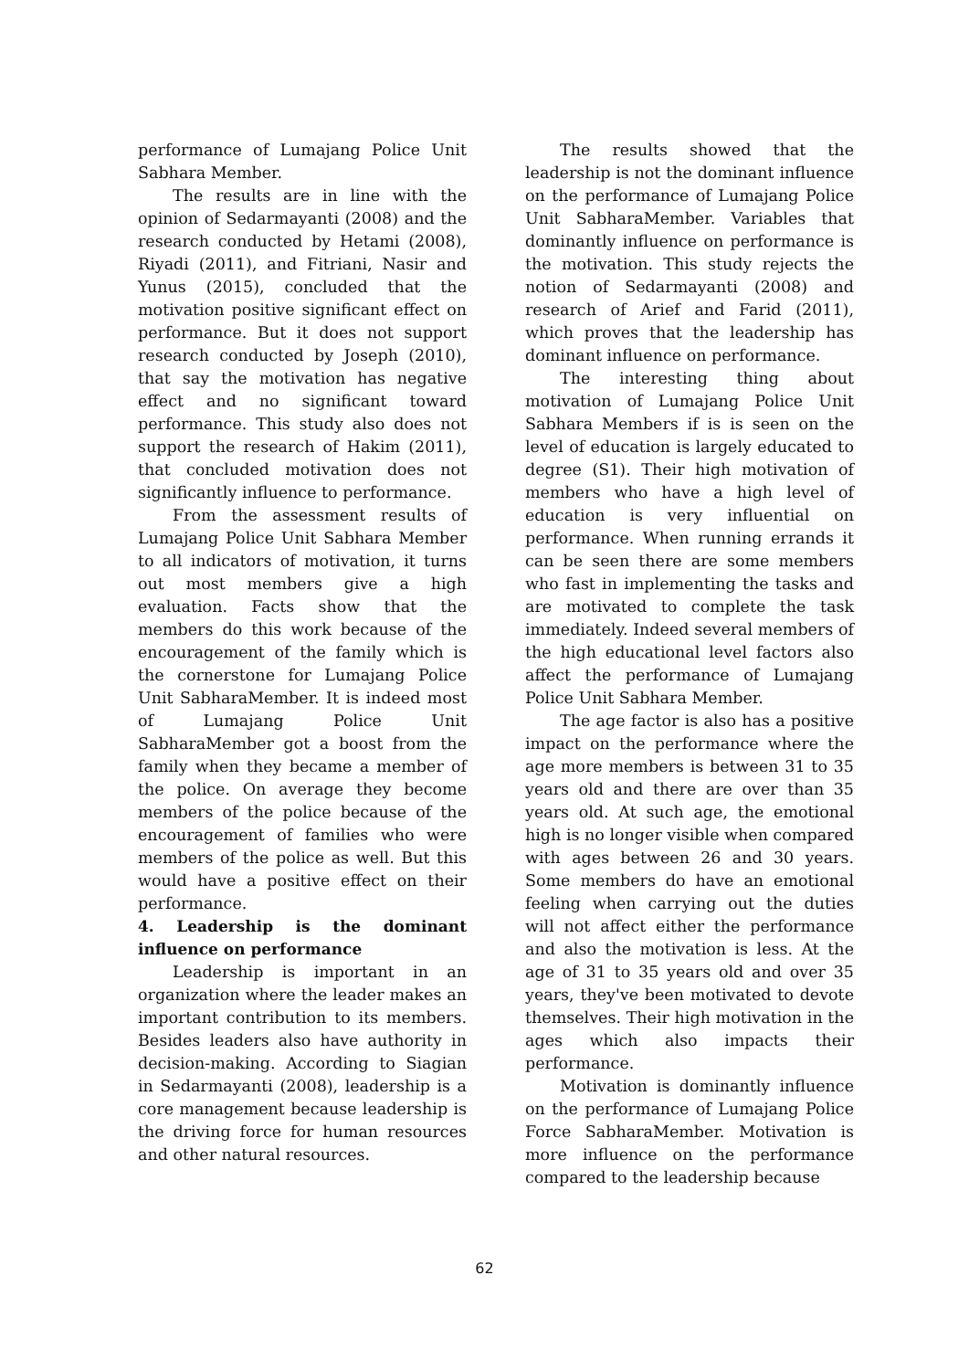performance of Lumajang Police Unit Sabhara Member.
The results are in line with the opinion of Sedarmayanti (2008) and the research conducted by Hetami (2008), Riyadi (2011), and Fitriani, Nasir and Yunus (2015), concluded that the motivation positive significant effect on performance. But it does not support research conducted by Joseph (2010), that say the motivation has negative effect and no significant toward performance. This study also does not support the research of Hakim (2011), that concluded motivation does not significantly influence to performance.
From the assessment results of Lumajang Police Unit Sabhara Member to all indicators of motivation, it turns out most members give a high evaluation. Facts show that the members do this work because of the encouragement of the family which is the cornerstone for Lumajang Police Unit SabharaMember. It is indeed most of Lumajang Police Unit SabharaMember got a boost from the family when they became a member of the police. On average they become members of the police because of the encouragement of families who were members of the police as well. But this would have a positive effect on their performance.
4. Leadership is the dominant influence on performance
Leadership is important in an organization where the leader makes an important contribution to its members. Besides leaders also have authority in decision-making. According to Siagian in Sedarmayanti (2008), leadership is a core management because leadership is the driving force for human resources and other natural resources.
The results showed that the leadership is not the dominant influence on the performance of Lumajang Police Unit SabharaMember. Variables that dominantly influence on performance is the motivation. This study rejects the notion of Sedarmayanti (2008) and research of Arief and Farid (2011), which proves that the leadership has dominant influence on performance.
The interesting thing about motivation of Lumajang Police Unit Sabhara Members if is is seen on the level of education is largely educated to degree (S1). Their high motivation of members who have a high level of education is very influential on performance. When running errands it can be seen there are some members who fast in implementing the tasks and are motivated to complete the task immediately. Indeed several members of the high educational level factors also affect the performance of Lumajang Police Unit Sabhara Member.
The age factor is also has a positive impact on the performance where the age more members is between 31 to 35 years old and there are over than 35 years old. At such age, the emotional high is no longer visible when compared with ages between 26 and 30 years. Some members do have an emotional feeling when carrying out the duties will not affect either the performance and also the motivation is less. At the age of 31 to 35 years old and over 35 years, they've been motivated to devote themselves. Their high motivation in the ages which also impacts their performance.
Motivation is dominantly influence on the performance of Lumajang Police Force SabharaMember. Motivation is more influence on the performance compared to the leadership because
62